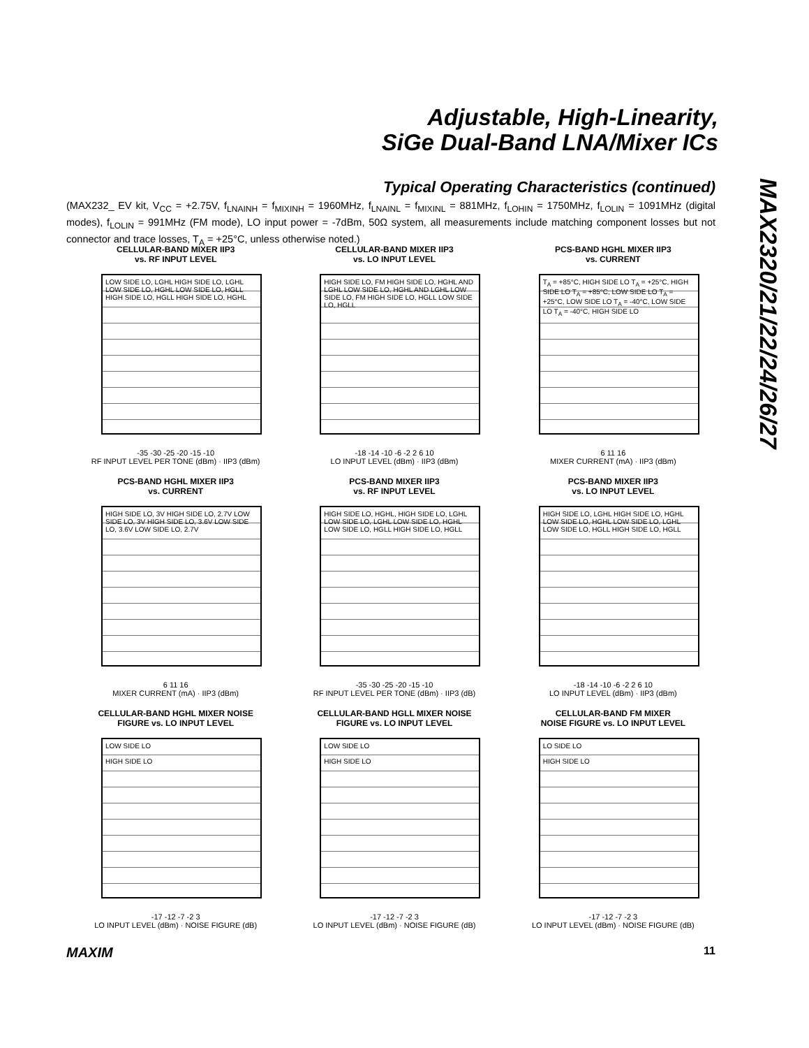Adjustable, High-Linearity,
SiGe Dual-Band LNA/Mixer ICs
Typical Operating Characteristics (continued)
MAX2320/21/22/24/26/27
(MAX232_ EV kit, V<sub>CC</sub> = +2.75V, f<sub>LNAINH</sub> = f<sub>MIXINH</sub> = 1960MHz, f<sub>LNAINL</sub> = f<sub>MIXINL</sub> = 881MHz, f<sub>LOHIN</sub> = 1750MHz, f<sub>LOLIN</sub> = 1091MHz (digital modes), f<sub>LOLIN</sub> = 991MHz (FM mode), LO input power = -7dBm, 50Ω system, all measurements include matching component losses but not connector and trace losses, T<sub>A</sub> = +25°C, unless otherwise noted.)
CELLULAR-BAND MIXER IIP3
vs. RF INPUT LEVEL
LOW SIDE LO, LGHL HIGH SIDE LO, LGHL LOW SIDE LO, HGHL LOW SIDE LO, HGLL HIGH SIDE LO, HGLL HIGH SIDE LO, HGHL
-35 -30 -25 -20 -15 -10
RF INPUT LEVEL PER TONE (dBm) · IIP3 (dBm)
CELLULAR-BAND MIXER IIP3
vs. LO INPUT LEVEL
HIGH SIDE LO, FM HIGH SIDE LO, HGHL AND LGHL LOW SIDE LO, HGHL AND LGHL LOW SIDE LO, FM HIGH SIDE LO, HGLL LOW SIDE LO, HGLL
-18 -14 -10 -6 -2 2 6 10
LO INPUT LEVEL (dBm) · IIP3 (dBm)
PCS-BAND HGHL MIXER IIP3
vs. CURRENT
T<sub>A</sub> = +85°C, HIGH SIDE LO T<sub>A</sub> = +25°C, HIGH SIDE LO T<sub>A</sub> = +85°C, LOW SIDE LO T<sub>A</sub> = +25°C, LOW SIDE LO T<sub>A</sub> = -40°C, LOW SIDE LO T<sub>A</sub> = -40°C, HIGH SIDE LO
6 11 16
MIXER CURRENT (mA) · IIP3 (dBm)
PCS-BAND HGHL MIXER IIP3
vs. CURRENT
HIGH SIDE LO, 3V HIGH SIDE LO, 2.7V LOW SIDE LO, 3V HIGH SIDE LO, 3.6V LOW SIDE LO, 3.6V LOW SIDE LO, 2.7V
6 11 16
MIXER CURRENT (mA) · IIP3 (dBm)
PCS-BAND MIXER IIP3
vs. RF INPUT LEVEL
HIGH SIDE LO, HGHL, HIGH SIDE LO, LGHL LOW SIDE LO, LGHL LOW SIDE LO, HGHL LOW SIDE LO, HGLL HIGH SIDE LO, HGLL
-35 -30 -25 -20 -15 -10
RF INPUT LEVEL PER TONE (dBm) · IIP3 (dB)
PCS-BAND MIXER IIP3
vs. LO INPUT LEVEL
HIGH SIDE LO, LGHL HIGH SIDE LO, HGHL LOW SIDE LO, HGHL LOW SIDE LO, LGHL LOW SIDE LO, HGLL HIGH SIDE LO, HGLL
-18 -14 -10 -6 -2 2 6 10
LO INPUT LEVEL (dBm) · IIP3 (dBm)
CELLULAR-BAND HGHL MIXER NOISE
FIGURE vs. LO INPUT LEVEL
LOW SIDE LO
HIGH SIDE LO
-17 -12 -7 -2 3
LO INPUT LEVEL (dBm) · NOISE FIGURE (dB)
CELLULAR-BAND HGLL MIXER NOISE
FIGURE vs. LO INPUT LEVEL
LOW SIDE LO
HIGH SIDE LO
-17 -12 -7 -2 3
LO INPUT LEVEL (dBm) · NOISE FIGURE (dB)
CELLULAR-BAND FM MIXER
NOISE FIGURE vs. LO INPUT LEVEL
LO SIDE LO
HIGH SIDE LO
-17 -12 -7 -2 3
LO INPUT LEVEL (dBm) · NOISE FIGURE (dB)
MAXIM 11